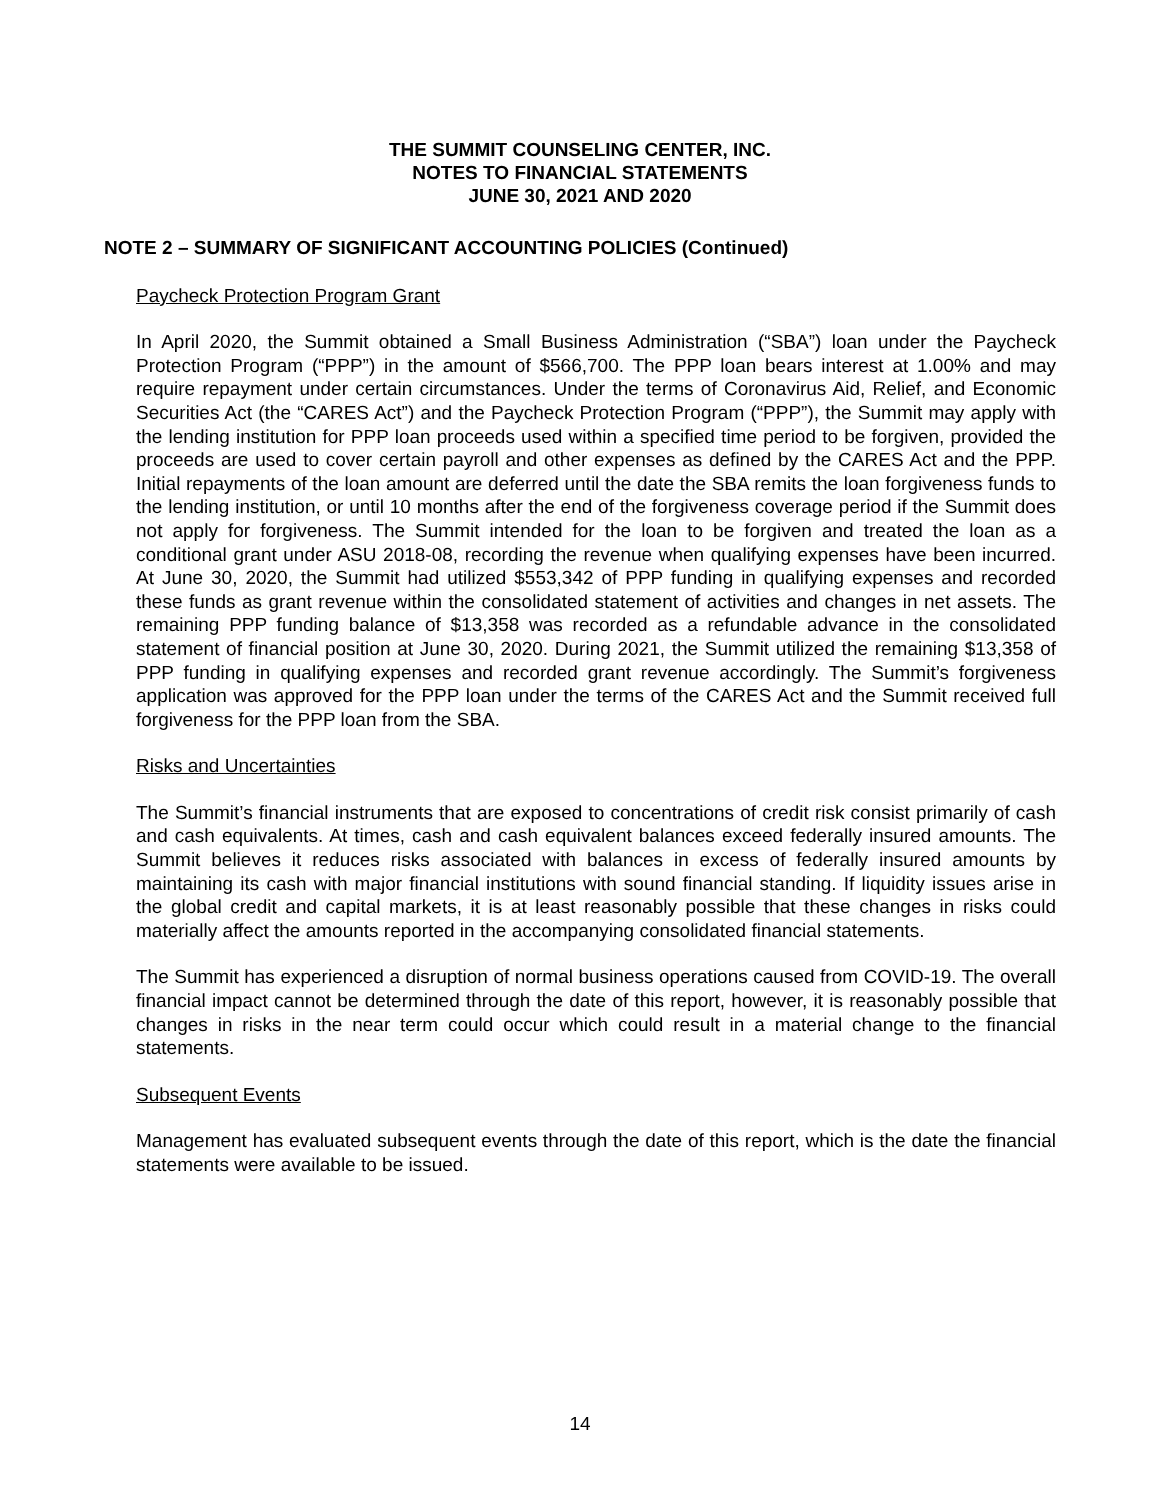THE SUMMIT COUNSELING CENTER, INC.
NOTES TO FINANCIAL STATEMENTS
JUNE 30, 2021 AND 2020
NOTE 2 – SUMMARY OF SIGNIFICANT ACCOUNTING POLICIES (Continued)
Paycheck Protection Program Grant
In April 2020, the Summit obtained a Small Business Administration (“SBA”) loan under the Paycheck Protection Program (“PPP”) in the amount of $566,700. The PPP loan bears interest at 1.00% and may require repayment under certain circumstances. Under the terms of Coronavirus Aid, Relief, and Economic Securities Act (the “CARES Act”) and the Paycheck Protection Program (“PPP”), the Summit may apply with the lending institution for PPP loan proceeds used within a specified time period to be forgiven, provided the proceeds are used to cover certain payroll and other expenses as defined by the CARES Act and the PPP. Initial repayments of the loan amount are deferred until the date the SBA remits the loan forgiveness funds to the lending institution, or until 10 months after the end of the forgiveness coverage period if the Summit does not apply for forgiveness. The Summit intended for the loan to be forgiven and treated the loan as a conditional grant under ASU 2018-08, recording the revenue when qualifying expenses have been incurred. At June 30, 2020, the Summit had utilized $553,342 of PPP funding in qualifying expenses and recorded these funds as grant revenue within the consolidated statement of activities and changes in net assets. The remaining PPP funding balance of $13,358 was recorded as a refundable advance in the consolidated statement of financial position at June 30, 2020. During 2021, the Summit utilized the remaining $13,358 of PPP funding in qualifying expenses and recorded grant revenue accordingly. The Summit’s forgiveness application was approved for the PPP loan under the terms of the CARES Act and the Summit received full forgiveness for the PPP loan from the SBA.
Risks and Uncertainties
The Summit’s financial instruments that are exposed to concentrations of credit risk consist primarily of cash and cash equivalents. At times, cash and cash equivalent balances exceed federally insured amounts. The Summit believes it reduces risks associated with balances in excess of federally insured amounts by maintaining its cash with major financial institutions with sound financial standing. If liquidity issues arise in the global credit and capital markets, it is at least reasonably possible that these changes in risks could materially affect the amounts reported in the accompanying consolidated financial statements.
The Summit has experienced a disruption of normal business operations caused from COVID-19. The overall financial impact cannot be determined through the date of this report, however, it is reasonably possible that changes in risks in the near term could occur which could result in a material change to the financial statements.
Subsequent Events
Management has evaluated subsequent events through the date of this report, which is the date the financial statements were available to be issued.
14